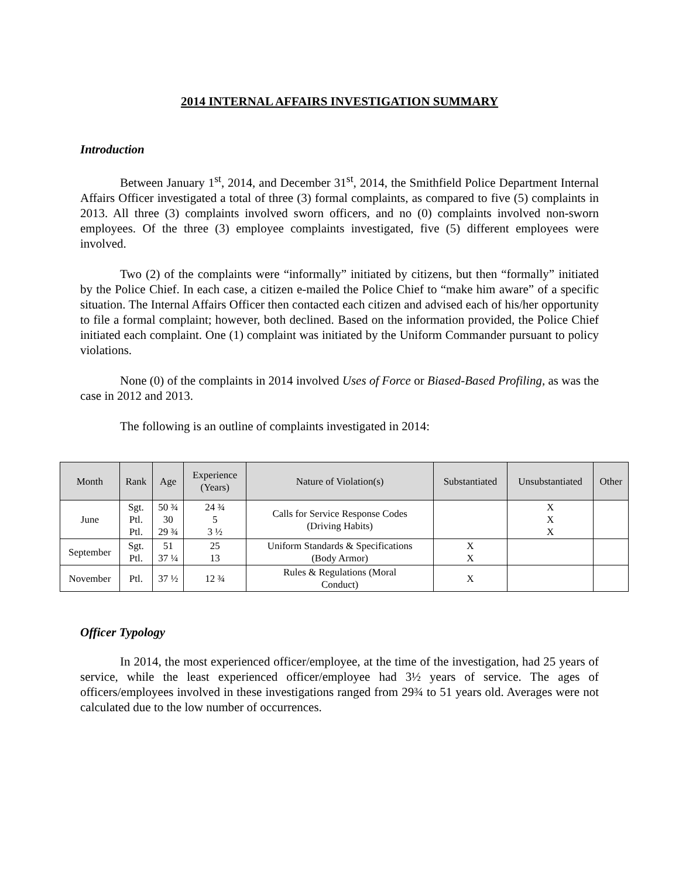2014 INTERNAL AFFAIRS INVESTIGATION SUMMARY
Introduction
Between January 1<sup>st</sup>, 2014, and December 31<sup>st</sup>, 2014, the Smithfield Police Department Internal Affairs Officer investigated a total of three (3) formal complaints, as compared to five (5) complaints in 2013. All three (3) complaints involved sworn officers, and no (0) complaints involved non-sworn employees. Of the three (3) employee complaints investigated, five (5) different employees were involved.
Two (2) of the complaints were “informally” initiated by citizens, but then “formally” initiated by the Police Chief. In each case, a citizen e-mailed the Police Chief to “make him aware” of a specific situation. The Internal Affairs Officer then contacted each citizen and advised each of his/her opportunity to file a formal complaint; however, both declined. Based on the information provided, the Police Chief initiated each complaint. One (1) complaint was initiated by the Uniform Commander pursuant to policy violations.
None (0) of the complaints in 2014 involved Uses of Force or Biased-Based Profiling, as was the case in 2012 and 2013.
The following is an outline of complaints investigated in 2014:
| Month | Rank | Age | Experience (Years) | Nature of Violation(s) | Substantiated | Unsubstantiated | Other |
| --- | --- | --- | --- | --- | --- | --- | --- |
| June | Sgt. Ptl. Ptl. | 50 ¾ 30 29 ¾ | 24 ¾ 5 3 ½ | Calls for Service Response Codes (Driving Habits) | | X X X | |
| September | Sgt. Ptl. | 51 37 ¼ | 25 13 | Uniform Standards & Specifications (Body Armor) | X X | | |
| November | Ptl. | 37 ½ | 12 ¾ | Rules & Regulations (Moral Conduct) | X | | |
Officer Typology
In 2014, the most experienced officer/employee, at the time of the investigation, had 25 years of service, while the least experienced officer/employee had 3½ years of service. The ages of officers/employees involved in these investigations ranged from 29¾ to 51 years old. Averages were not calculated due to the low number of occurrences.